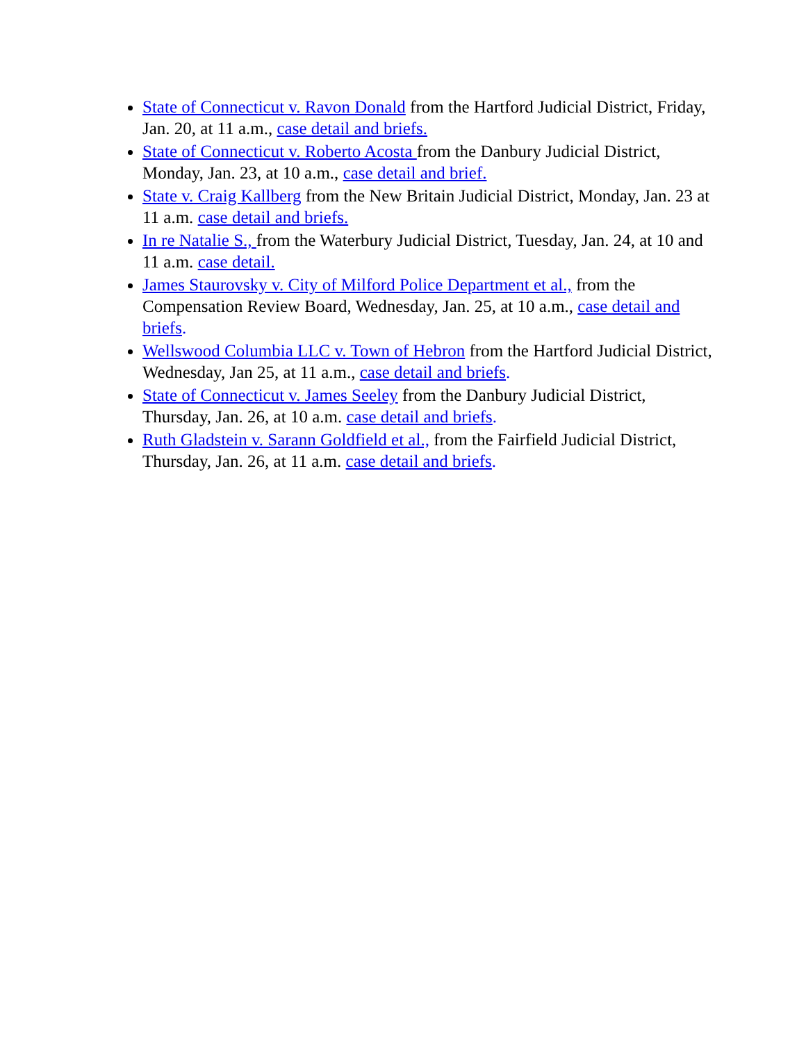State of Connecticut v. Ravon Donald from the Hartford Judicial District, Friday, Jan. 20, at 11 a.m., case detail and briefs.
State of Connecticut v. Roberto Acosta from the Danbury Judicial District, Monday, Jan. 23, at 10 a.m., case detail and brief.
State v. Craig Kallberg from the New Britain Judicial District, Monday, Jan. 23 at 11 a.m. case detail and briefs.
In re Natalie S., from the Waterbury Judicial District, Tuesday, Jan. 24, at 10 and 11 a.m. case detail.
James Staurovsky v. City of Milford Police Department et al., from the Compensation Review Board, Wednesday, Jan. 25, at 10 a.m., case detail and briefs.
Wellswood Columbia LLC v. Town of Hebron from the Hartford Judicial District, Wednesday, Jan 25, at 11 a.m., case detail and briefs.
State of Connecticut v. James Seeley from the Danbury Judicial District, Thursday, Jan. 26, at 10 a.m. case detail and briefs.
Ruth Gladstein v. Sarann Goldfield et al., from the Fairfield Judicial District, Thursday, Jan. 26, at 11 a.m. case detail and briefs.